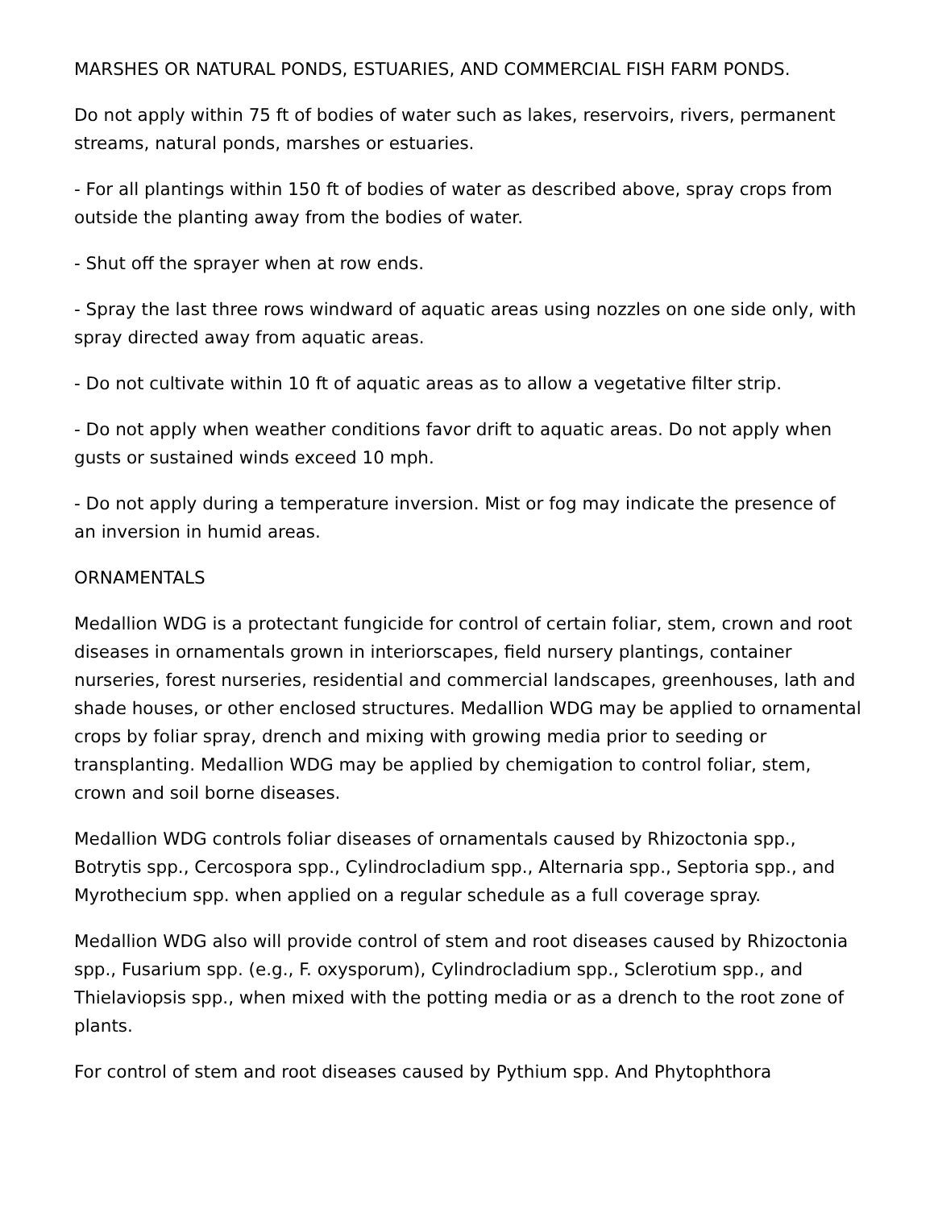MARSHES OR NATURAL PONDS, ESTUARIES, AND COMMERCIAL FISH FARM PONDS.
Do not apply within 75 ft of bodies of water such as lakes, reservoirs, rivers, permanent streams, natural ponds, marshes or estuaries.
- For all plantings within 150 ft of bodies of water as described above, spray crops from outside the planting away from the bodies of water.
- Shut off the sprayer when at row ends.
- Spray the last three rows windward of aquatic areas using nozzles on one side only, with spray directed away from aquatic areas.
- Do not cultivate within 10 ft of aquatic areas as to allow a vegetative filter strip.
- Do not apply when weather conditions favor drift to aquatic areas. Do not apply when gusts or sustained winds exceed 10 mph.
- Do not apply during a temperature inversion. Mist or fog may indicate the presence of an inversion in humid areas.
ORNAMENTALS
Medallion WDG is a protectant fungicide for control of certain foliar, stem, crown and root diseases in ornamentals grown in interiorscapes, field nursery plantings, container nurseries, forest nurseries, residential and commercial landscapes, greenhouses, lath and shade houses, or other enclosed structures. Medallion WDG may be applied to ornamental crops by foliar spray, drench and mixing with growing media prior to seeding or transplanting. Medallion WDG may be applied by chemigation to control foliar, stem, crown and soil borne diseases.
Medallion WDG controls foliar diseases of ornamentals caused by Rhizoctonia spp., Botrytis spp., Cercospora spp., Cylindrocladium spp., Alternaria spp., Septoria spp., and Myrothecium spp. when applied on a regular schedule as a full coverage spray.
Medallion WDG also will provide control of stem and root diseases caused by Rhizoctonia spp., Fusarium spp. (e.g., F. oxysporum), Cylindrocladium spp., Sclerotium spp., and Thielaviopsis spp., when mixed with the potting media or as a drench to the root zone of plants.
For control of stem and root diseases caused by Pythium spp. And Phytophthora